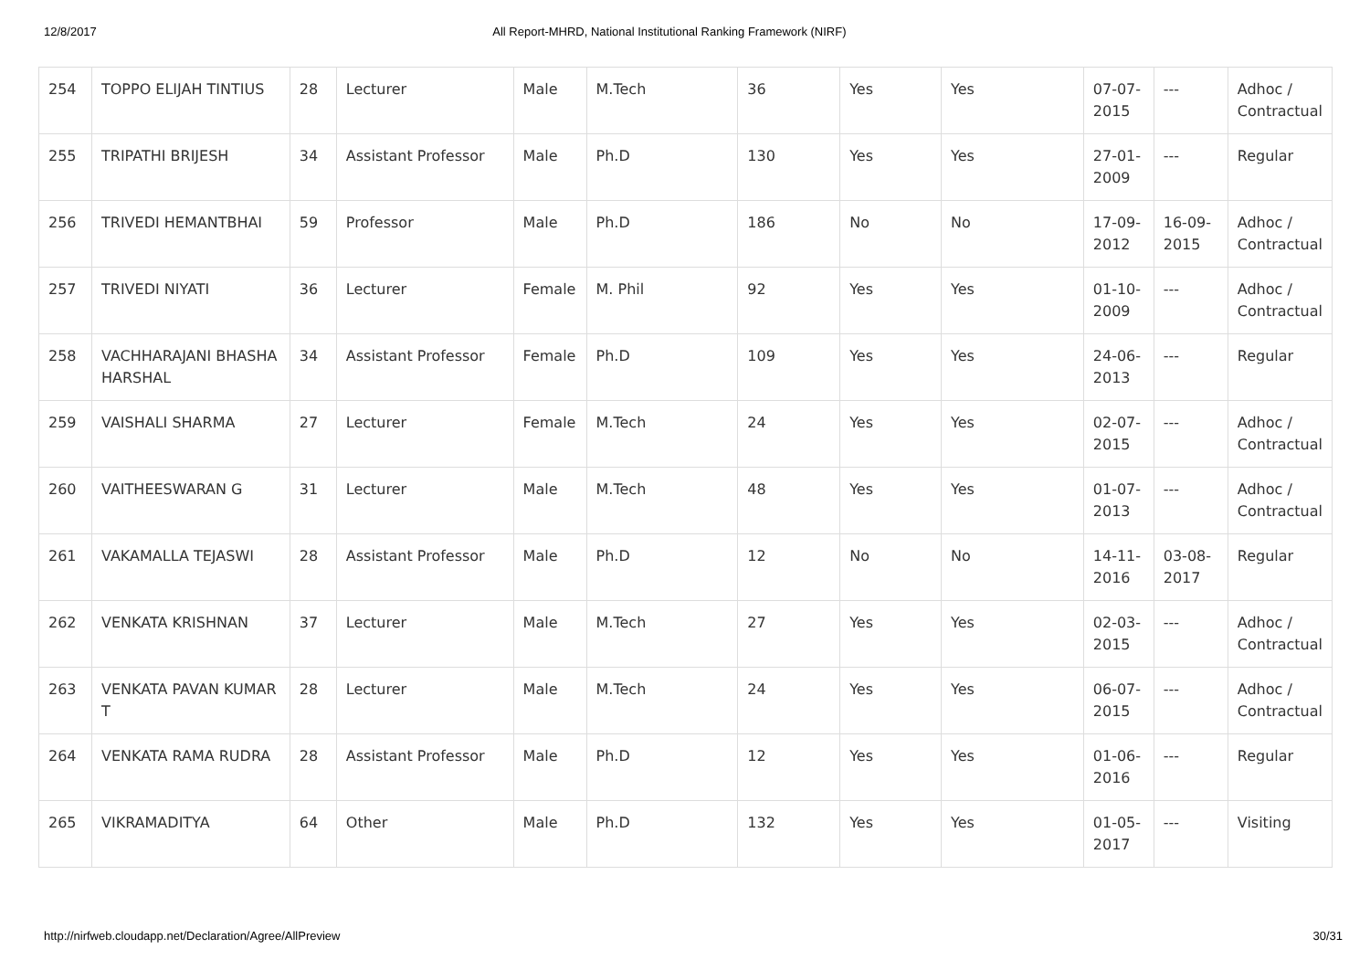12/8/2017 All Report-MHRD, National Institutional Ranking Framework (NIRF)
| 254 | TOPPO ELIJAH TINTIUS | 28 | Lecturer | Male | M.Tech | 36 | Yes | Yes | 07-07-2015 | --- | Adhoc / Contractual |
| 255 | TRIPATHI BRIJESH | 34 | Assistant Professor | Male | Ph.D | 130 | Yes | Yes | 27-01-2009 | --- | Regular |
| 256 | TRIVEDI HEMANTBHAI | 59 | Professor | Male | Ph.D | 186 | No | No | 17-09-2012 | 16-09-2015 | Adhoc / Contractual |
| 257 | TRIVEDI NIYATI | 36 | Lecturer | Female | M. Phil | 92 | Yes | Yes | 01-10-2009 | --- | Adhoc / Contractual |
| 258 | VACHHARAJANI BHASHA HARSHAL | 34 | Assistant Professor | Female | Ph.D | 109 | Yes | Yes | 24-06-2013 | --- | Regular |
| 259 | VAISHALI SHARMA | 27 | Lecturer | Female | M.Tech | 24 | Yes | Yes | 02-07-2015 | --- | Adhoc / Contractual |
| 260 | VAITHEESWARAN G | 31 | Lecturer | Male | M.Tech | 48 | Yes | Yes | 01-07-2013 | --- | Adhoc / Contractual |
| 261 | VAKAMALLA TEJASWI | 28 | Assistant Professor | Male | Ph.D | 12 | No | No | 14-11-2016 | 03-08-2017 | Regular |
| 262 | VENKATA KRISHNAN | 37 | Lecturer | Male | M.Tech | 27 | Yes | Yes | 02-03-2015 | --- | Adhoc / Contractual |
| 263 | VENKATA PAVAN KUMAR T | 28 | Lecturer | Male | M.Tech | 24 | Yes | Yes | 06-07-2015 | --- | Adhoc / Contractual |
| 264 | VENKATA RAMA RUDRA | 28 | Assistant Professor | Male | Ph.D | 12 | Yes | Yes | 01-06-2016 | --- | Regular |
| 265 | VIKRAMADITYA | 64 | Other | Male | Ph.D | 132 | Yes | Yes | 01-05-2017 | --- | Visiting |
http://nirfweb.cloudapp.net/Declaration/Agree/AllPreview 30/31